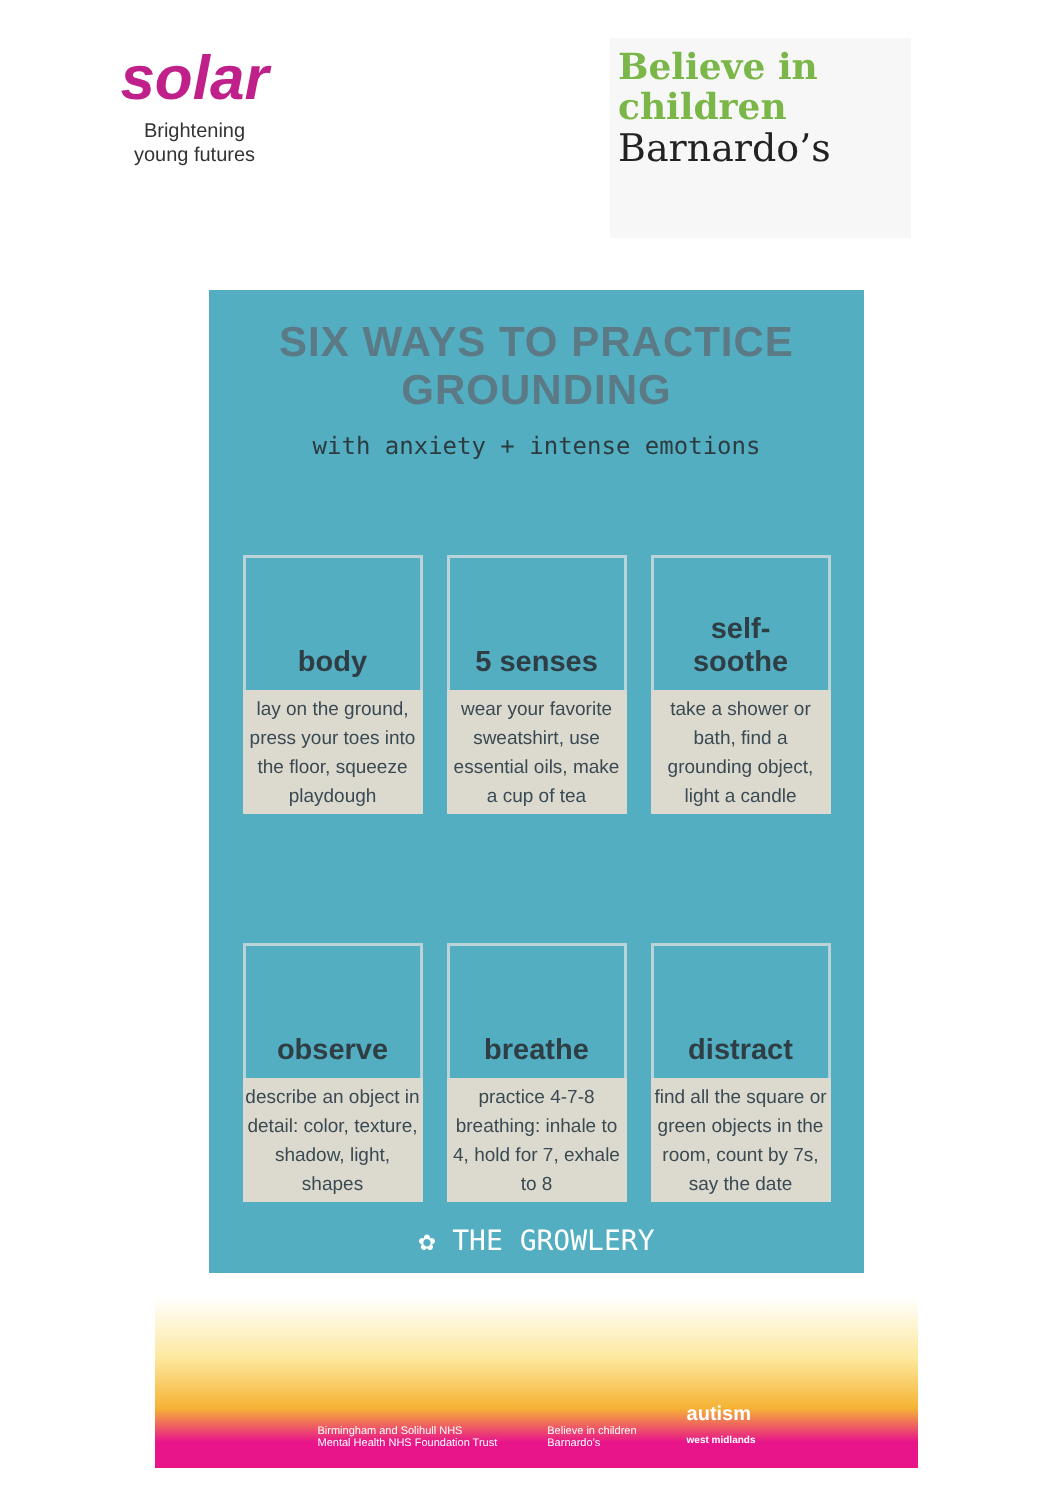solar
Brightening
young futures
Believe in
children
Barnardo’s
SIX WAYS TO PRACTICE
GROUNDING
with anxiety + intense emotions
body
lay on the ground, press your toes into the floor, squeeze playdough
5 senses
wear your favorite sweatshirt, use essential oils, make a cup of tea
self-
soothe
take a shower or bath, find a grounding object, light a candle
observe
describe an object in detail: color, texture, shadow, light, shapes
breathe
practice 4-7-8 breathing: inhale to 4, hold for 7, exhale to 8
distract
find all the square or green objects in the room, count by 7s, say the date
✿ THE GROWLERY
Birmingham and Solihull NHS
Mental Health NHS Foundation Trust Believe in children
Barnardo’s autism
west midlands